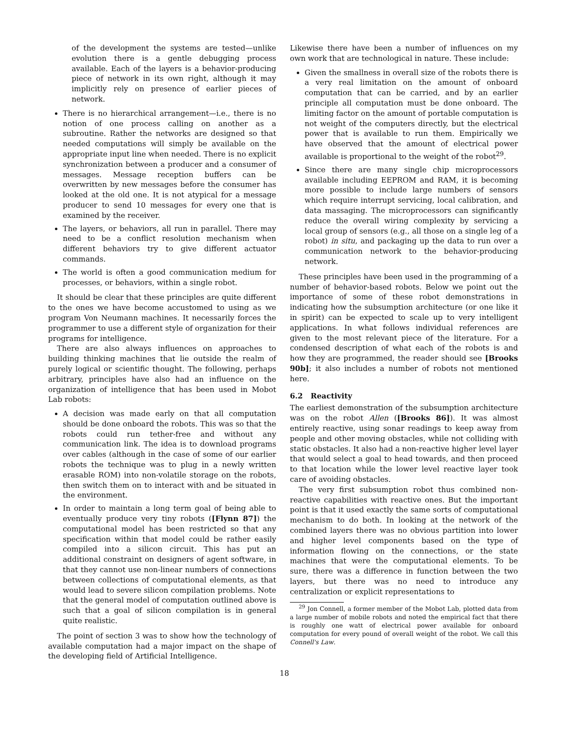of the development the systems are tested—unlike evolution there is a gentle debugging process available. Each of the layers is a behavior-producing piece of network in its own right, although it may implicitly rely on presence of earlier pieces of network.
There is no hierarchical arrangement—i.e., there is no notion of one process calling on another as a subroutine. Rather the networks are designed so that needed computations will simply be available on the appropriate input line when needed. There is no explicit synchronization between a producer and a consumer of messages. Message reception buffers can be overwritten by new messages before the consumer has looked at the old one. It is not atypical for a message producer to send 10 messages for every one that is examined by the receiver.
The layers, or behaviors, all run in parallel. There may need to be a conflict resolution mechanism when different behaviors try to give different actuator commands.
The world is often a good communication medium for processes, or behaviors, within a single robot.
It should be clear that these principles are quite different to the ones we have become accustomed to using as we program Von Neumann machines. It necessarily forces the programmer to use a different style of organization for their programs for intelligence.
There are also always influences on approaches to building thinking machines that lie outside the realm of purely logical or scientific thought. The following, perhaps arbitrary, principles have also had an influence on the organization of intelligence that has been used in Mobot Lab robots:
A decision was made early on that all computation should be done onboard the robots. This was so that the robots could run tether-free and without any communication link. The idea is to download programs over cables (although in the case of some of our earlier robots the technique was to plug in a newly written erasable ROM) into non-volatile storage on the robots, then switch them on to interact with and be situated in the environment.
In order to maintain a long term goal of being able to eventually produce very tiny robots ([Flynn 87]) the computational model has been restricted so that any specification within that model could be rather easily compiled into a silicon circuit. This has put an additional constraint on designers of agent software, in that they cannot use non-linear numbers of connections between collections of computational elements, as that would lead to severe silicon compilation problems. Note that the general model of computation outlined above is such that a goal of silicon compilation is in general quite realistic.
The point of section 3 was to show how the technology of available computation had a major impact on the shape of the developing field of Artificial Intelligence.
Likewise there have been a number of influences on my own work that are technological in nature. These include:
Given the smallness in overall size of the robots there is a very real limitation on the amount of onboard computation that can be carried, and by an earlier principle all computation must be done onboard. The limiting factor on the amount of portable computation is not weight of the computers directly, but the electrical power that is available to run them. Empirically we have observed that the amount of electrical power available is proportional to the weight of the robot<sup>29</sup>.
Since there are many single chip microprocessors available including EEPROM and RAM, it is becoming more possible to include large numbers of sensors which require interrupt servicing, local calibration, and data massaging. The microprocessors can significantly reduce the overall wiring complexity by servicing a local group of sensors (e.g., all those on a single leg of a robot) in situ, and packaging up the data to run over a communication network to the behavior-producing network.
These principles have been used in the programming of a number of behavior-based robots. Below we point out the importance of some of these robot demonstrations in indicating how the subsumption architecture (or one like it in spirit) can be expected to scale up to very intelligent applications. In what follows individual references are given to the most relevant piece of the literature. For a condensed description of what each of the robots is and how they are programmed, the reader should see [Brooks 90b]; it also includes a number of robots not mentioned here.
6.2 Reactivity
The earliest demonstration of the subsumption architecture was on the robot Allen ([Brooks 86]). It was almost entirely reactive, using sonar readings to keep away from people and other moving obstacles, while not colliding with static obstacles. It also had a non-reactive higher level layer that would select a goal to head towards, and then proceed to that location while the lower level reactive layer took care of avoiding obstacles.
The very first subsumption robot thus combined non-reactive capabilities with reactive ones. But the important point is that it used exactly the same sorts of computational mechanism to do both. In looking at the network of the combined layers there was no obvious partition into lower and higher level components based on the type of information flowing on the connections, or the state machines that were the computational elements. To be sure, there was a difference in function between the two layers, but there was no need to introduce any centralization or explicit representations to
<sup>29</sup> Jon Connell, a former member of the Mobot Lab, plotted data from a large number of mobile robots and noted the empirical fact that there is roughly one watt of electrical power available for onboard computation for every pound of overall weight of the robot. We call this Connell's Law.
18